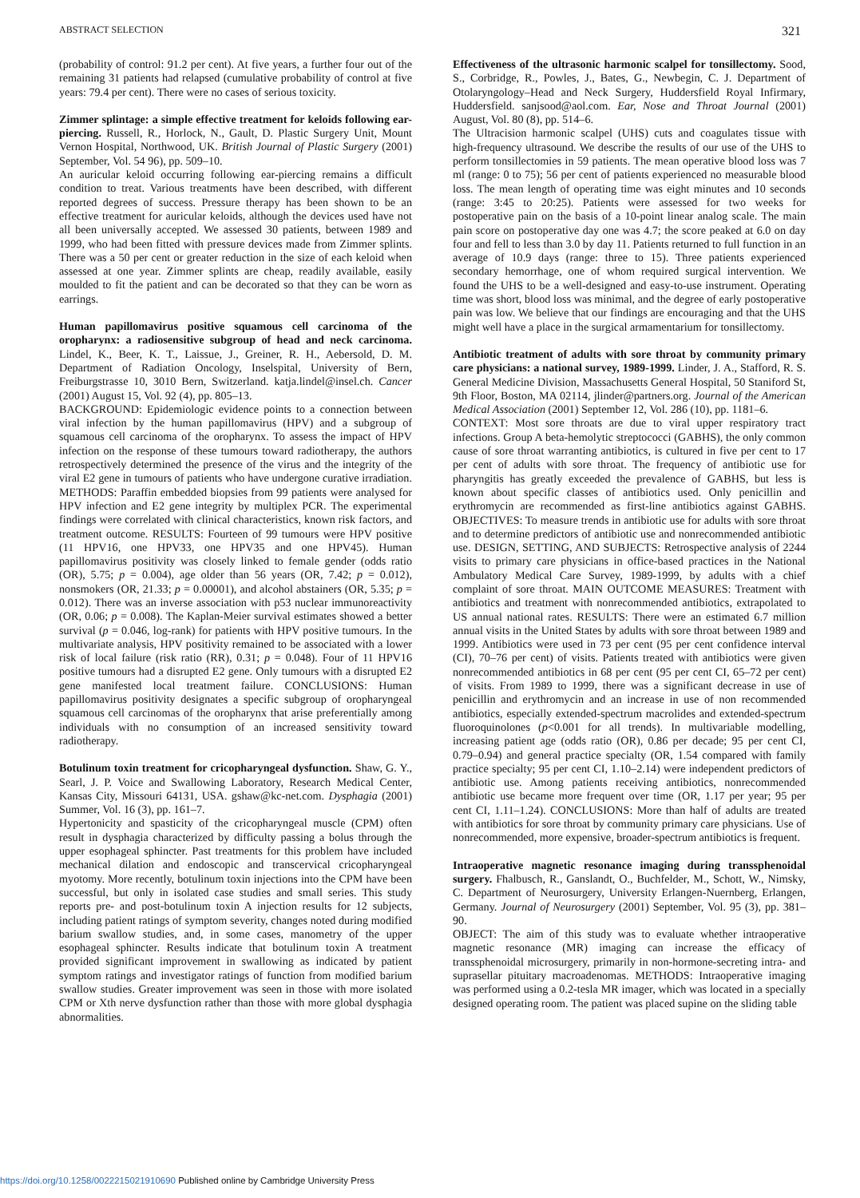ABSTRACT SELECTION 321
(probability of control: 91.2 per cent). At five years, a further four out of the remaining 31 patients had relapsed (cumulative probability of control at five years: 79.4 per cent). There were no cases of serious toxicity.
Zimmer splintage: a simple effective treatment for keloids following ear-piercing. Russell, R., Horlock, N., Gault, D. Plastic Surgery Unit, Mount Vernon Hospital, Northwood, UK. British Journal of Plastic Surgery (2001) September, Vol. 54 96), pp. 509–10.
An auricular keloid occurring following ear-piercing remains a difficult condition to treat. Various treatments have been described, with different reported degrees of success. Pressure therapy has been shown to be an effective treatment for auricular keloids, although the devices used have not all been universally accepted. We assessed 30 patients, between 1989 and 1999, who had been fitted with pressure devices made from Zimmer splints. There was a 50 per cent or greater reduction in the size of each keloid when assessed at one year. Zimmer splints are cheap, readily available, easily moulded to fit the patient and can be decorated so that they can be worn as earrings.
Human papillomavirus positive squamous cell carcinoma of the oropharynx: a radiosensitive subgroup of head and neck carcinoma. Lindel, K., Beer, K. T., Laissue, J., Greiner, R. H., Aebersold, D. M. Department of Radiation Oncology, Inselspital, University of Bern, Freiburgstrasse 10, 3010 Bern, Switzerland. katja.lindel@insel.ch. Cancer (2001) August 15, Vol. 92 (4), pp. 805–13.
BACKGROUND: Epidemiologic evidence points to a connection between viral infection by the human papillomavirus (HPV) and a subgroup of squamous cell carcinoma of the oropharynx. To assess the impact of HPV infection on the response of these tumours toward radiotherapy, the authors retrospectively determined the presence of the virus and the integrity of the viral E2 gene in tumours of patients who have undergone curative irradiation. METHODS: Paraffin embedded biopsies from 99 patients were analysed for HPV infection and E2 gene integrity by multiplex PCR. The experimental findings were correlated with clinical characteristics, known risk factors, and treatment outcome. RESULTS: Fourteen of 99 tumours were HPV positive (11 HPV16, one HPV33, one HPV35 and one HPV45). Human papillomavirus positivity was closely linked to female gender (odds ratio (OR), 5.75; p = 0.004), age older than 56 years (OR, 7.42; p = 0.012), nonsmokers (OR, 21.33; p = 0.00001), and alcohol abstainers (OR, 5.35; p = 0.012). There was an inverse association with p53 nuclear immunoreactivity (OR, 0.06; p = 0.008). The Kaplan-Meier survival estimates showed a better survival (p = 0.046, log-rank) for patients with HPV positive tumours. In the multivariate analysis, HPV positivity remained to be associated with a lower risk of local failure (risk ratio (RR), 0.31; p = 0.048). Four of 11 HPV16 positive tumours had a disrupted E2 gene. Only tumours with a disrupted E2 gene manifested local treatment failure. CONCLUSIONS: Human papillomavirus positivity designates a specific subgroup of oropharyngeal squamous cell carcinomas of the oropharynx that arise preferentially among individuals with no consumption of an increased sensitivity toward radiotherapy.
Botulinum toxin treatment for cricopharyngeal dysfunction. Shaw, G. Y., Searl, J. P. Voice and Swallowing Laboratory, Research Medical Center, Kansas City, Missouri 64131, USA. gshaw@kc-net.com. Dysphagia (2001) Summer, Vol. 16 (3), pp. 161–7.
Hypertonicity and spasticity of the cricopharyngeal muscle (CPM) often result in dysphagia characterized by difficulty passing a bolus through the upper esophageal sphincter. Past treatments for this problem have included mechanical dilation and endoscopic and transcervical cricopharyngeal myotomy. More recently, botulinum toxin injections into the CPM have been successful, but only in isolated case studies and small series. This study reports pre- and post-botulinum toxin A injection results for 12 subjects, including patient ratings of symptom severity, changes noted during modified barium swallow studies, and, in some cases, manometry of the upper esophageal sphincter. Results indicate that botulinum toxin A treatment provided significant improvement in swallowing as indicated by patient symptom ratings and investigator ratings of function from modified barium swallow studies. Greater improvement was seen in those with more isolated CPM or Xth nerve dysfunction rather than those with more global dysphagia abnormalities.
Effectiveness of the ultrasonic harmonic scalpel for tonsillectomy. Sood, S., Corbridge, R., Powles, J., Bates, G., Newbegin, C. J. Department of Otolaryngology–Head and Neck Surgery, Huddersfield Royal Infirmary, Huddersfield. sanjsood@aol.com. Ear, Nose and Throat Journal (2001) August, Vol. 80 (8), pp. 514–6.
The Ultracision harmonic scalpel (UHS) cuts and coagulates tissue with high-frequency ultrasound. We describe the results of our use of the UHS to perform tonsillectomies in 59 patients. The mean operative blood loss was 7 ml (range: 0 to 75); 56 per cent of patients experienced no measurable blood loss. The mean length of operating time was eight minutes and 10 seconds (range: 3:45 to 20:25). Patients were assessed for two weeks for postoperative pain on the basis of a 10-point linear analog scale. The main pain score on postoperative day one was 4.7; the score peaked at 6.0 on day four and fell to less than 3.0 by day 11. Patients returned to full function in an average of 10.9 days (range: three to 15). Three patients experienced secondary hemorrhage, one of whom required surgical intervention. We found the UHS to be a well-designed and easy-to-use instrument. Operating time was short, blood loss was minimal, and the degree of early postoperative pain was low. We believe that our findings are encouraging and that the UHS might well have a place in the surgical armamentarium for tonsillectomy.
Antibiotic treatment of adults with sore throat by community primary care physicians: a national survey, 1989-1999. Linder, J. A., Stafford, R. S. General Medicine Division, Massachusetts General Hospital, 50 Staniford St, 9th Floor, Boston, MA 02114, jlinder@partners.org. Journal of the American Medical Association (2001) September 12, Vol. 286 (10), pp. 1181–6.
CONTEXT: Most sore throats are due to viral upper respiratory tract infections. Group A beta-hemolytic streptococci (GABHS), the only common cause of sore throat warranting antibiotics, is cultured in five per cent to 17 per cent of adults with sore throat. The frequency of antibiotic use for pharyngitis has greatly exceeded the prevalence of GABHS, but less is known about specific classes of antibiotics used. Only penicillin and erythromycin are recommended as first-line antibiotics against GABHS. OBJECTIVES: To measure trends in antibiotic use for adults with sore throat and to determine predictors of antibiotic use and nonrecommended antibiotic use. DESIGN, SETTING, AND SUBJECTS: Retrospective analysis of 2244 visits to primary care physicians in office-based practices in the National Ambulatory Medical Care Survey, 1989-1999, by adults with a chief complaint of sore throat. MAIN OUTCOME MEASURES: Treatment with antibiotics and treatment with nonrecommended antibiotics, extrapolated to US annual national rates. RESULTS: There were an estimated 6.7 million annual visits in the United States by adults with sore throat between 1989 and 1999. Antibiotics were used in 73 per cent (95 per cent confidence interval (CI), 70–76 per cent) of visits. Patients treated with antibiotics were given nonrecommended antibiotics in 68 per cent (95 per cent CI, 65–72 per cent) of visits. From 1989 to 1999, there was a significant decrease in use of penicillin and erythromycin and an increase in use of non recommended antibiotics, especially extended-spectrum macrolides and extended-spectrum fluoroquinolones (p<0.001 for all trends). In multivariable modelling, increasing patient age (odds ratio (OR), 0.86 per decade; 95 per cent CI, 0.79–0.94) and general practice specialty (OR, 1.54 compared with family practice specialty; 95 per cent CI, 1.10–2.14) were independent predictors of antibiotic use. Among patients receiving antibiotics, nonrecommended antibiotic use became more frequent over time (OR, 1.17 per year; 95 per cent CI, 1.11–1.24). CONCLUSIONS: More than half of adults are treated with antibiotics for sore throat by community primary care physicians. Use of nonrecommended, more expensive, broader-spectrum antibiotics is frequent.
Intraoperative magnetic resonance imaging during transsphenoidal surgery. Fhalbusch, R., Ganslandt, O., Buchfelder, M., Schott, W., Nimsky, C. Department of Neurosurgery, University Erlangen-Nuernberg, Erlangen, Germany. Journal of Neurosurgery (2001) September, Vol. 95 (3), pp. 381–90.
OBJECT: The aim of this study was to evaluate whether intraoperative magnetic resonance (MR) imaging can increase the efficacy of transsphenoidal microsurgery, primarily in non-hormone-secreting intra- and suprasellar pituitary macroadenomas. METHODS: Intraoperative imaging was performed using a 0.2-tesla MR imager, which was located in a specially designed operating room. The patient was placed supine on the sliding table
https://doi.org/10.1258/0022215021910690 Published online by Cambridge University Press